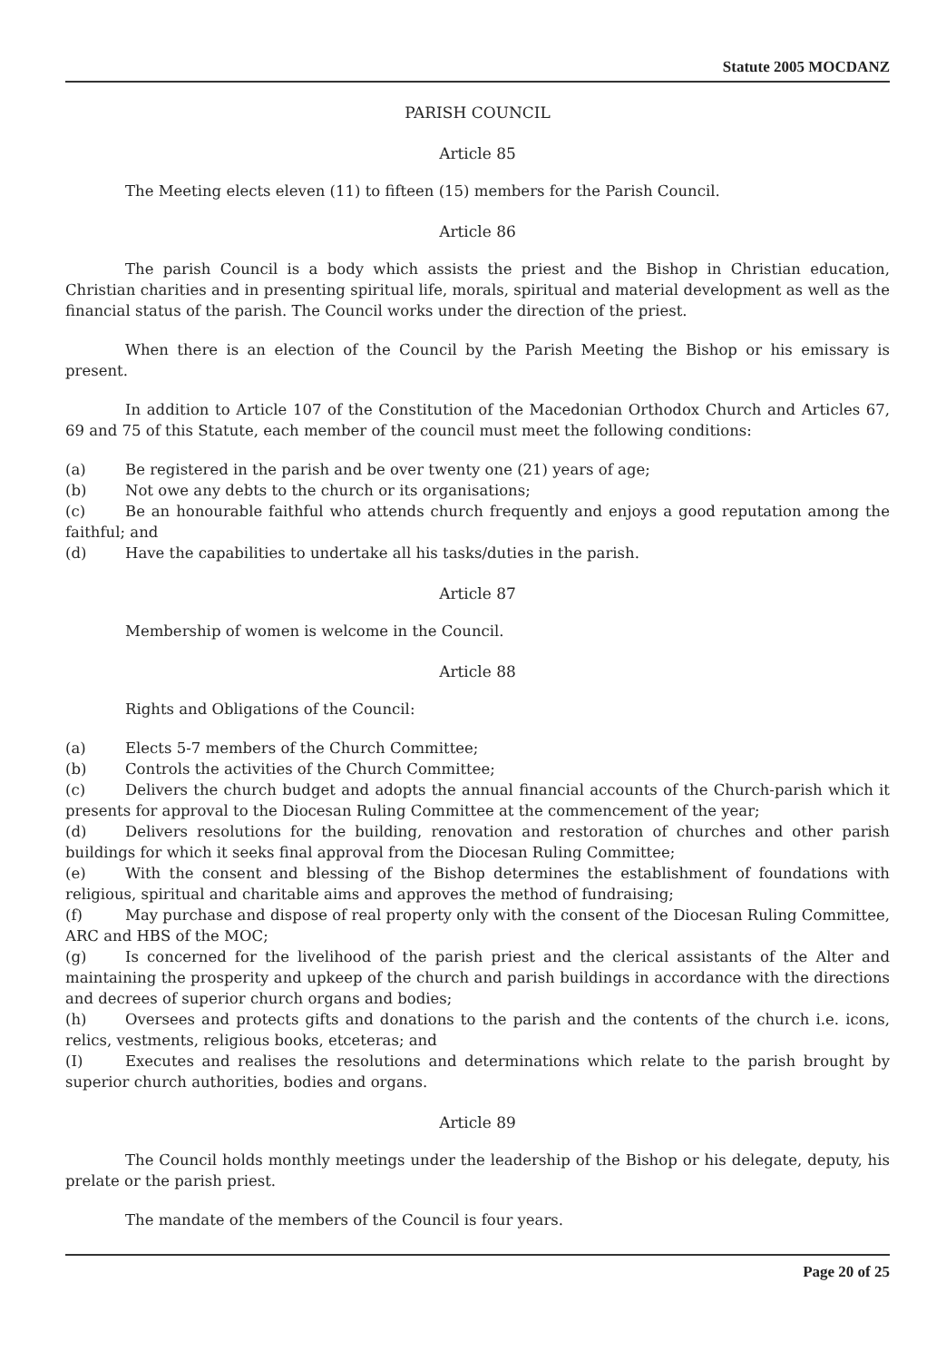Statute 2005 MOCDANZ
PARISH COUNCIL
Article 85
The Meeting elects eleven (11) to fifteen (15) members for the Parish Council.
Article 86
The parish Council is a body which assists the priest and the Bishop in Christian education, Christian charities and in presenting spiritual life, morals, spiritual and material development as well as the financial status of the parish. The Council works under the direction of the priest.
When there is an election of the Council by the Parish Meeting the Bishop or his emissary is present.
In addition to Article 107 of the Constitution of the Macedonian Orthodox Church and Articles 67, 69 and 75 of this Statute, each member of the council must meet the following conditions:
(a) Be registered in the parish and be over twenty one (21) years of age;
(b) Not owe any debts to the church or its organisations;
(c) Be an honourable faithful who attends church frequently and enjoys a good reputation among the faithful; and
(d) Have the capabilities to undertake all his tasks/duties in the parish.
Article 87
Membership of women is welcome in the Council.
Article 88
Rights and Obligations of the Council:
(a) Elects 5-7 members of the Church Committee;
(b) Controls the activities of the Church Committee;
(c) Delivers the church budget and adopts the annual financial accounts of the Church-parish which it presents for approval to the Diocesan Ruling Committee at the commencement of the year;
(d) Delivers resolutions for the building, renovation and restoration of churches and other parish buildings for which it seeks final approval from the Diocesan Ruling Committee;
(e) With the consent and blessing of the Bishop determines the establishment of foundations with religious, spiritual and charitable aims and approves the method of fundraising;
(f) May purchase and dispose of real property only with the consent of the Diocesan Ruling Committee, ARC and HBS of the MOC;
(g) Is concerned for the livelihood of the parish priest and the clerical assistants of the Alter and maintaining the prosperity and upkeep of the church and parish buildings in accordance with the directions and decrees of superior church organs and bodies;
(h) Oversees and protects gifts and donations to the parish and the contents of the church i.e. icons, relics, vestments, religious books, etceteras; and
(I) Executes and realises the resolutions and determinations which relate to the parish brought by superior church authorities, bodies and organs.
Article 89
The Council holds monthly meetings under the leadership of the Bishop or his delegate, deputy, his prelate or the parish priest.
The mandate of the members of the Council is four years.
Page 20 of 25